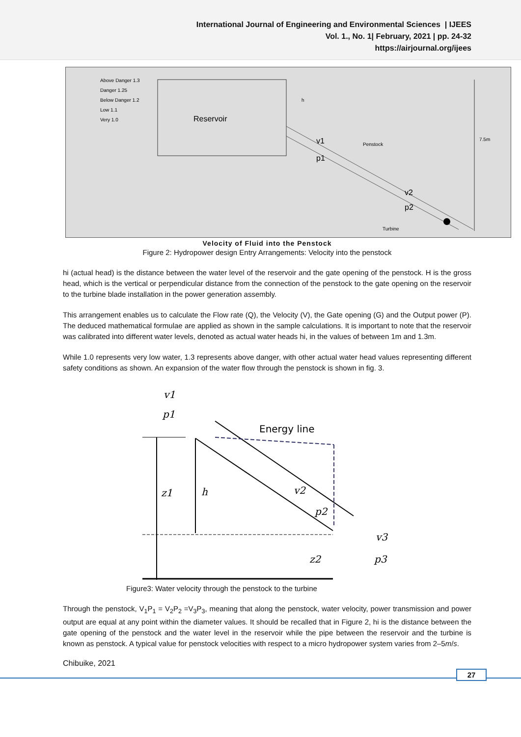International Journal of Engineering and Environmental Sciences | IJEES
Vol. 1., No. 1| February, 2021 | pp. 24-32
https://airjournal.org/ijees
Above Danger 1.3
Danger 1.25
Below Danger 1.2
Low 1.1
Very 1.0
Reservoir
h
v1
p1
Penstock
v2
p2
Turbine
7.5m
Velocity of Fluid into the Penstock
Figure 2: Hydropower design Entry Arrangements: Velocity into the penstock
hi (actual head) is the distance between the water level of the reservoir and the gate opening of the penstock. H is the gross head, which is the vertical or perpendicular distance from the connection of the penstock to the gate opening on the reservoir to the turbine blade installation in the power generation assembly.
This arrangement enables us to calculate the Flow rate (Q), the Velocity (V), the Gate opening (G) and the Output power (P). The deduced mathematical formulae are applied as shown in the sample calculations. It is important to note that the reservoir was calibrated into different water levels, denoted as actual water heads hi, in the values of between 1m and 1.3m.
While 1.0 represents very low water, 1.3 represents above danger, with other actual water head values representing different safety conditions as shown. An expansion of the water flow through the penstock is shown in fig. 3.
v1
p1
Energy line
z1
h
v2
p2
v3
p3
z2
Figure3: Water velocity through the penstock to the turbine
Through the penstock, V<sub>1</sub>P<sub>1</sub> = V<sub>2</sub>P<sub>2</sub> =V<sub>3</sub>P<sub>3</sub>, meaning that along the penstock, water velocity, power transmission and power output are equal at any point within the diameter values. It should be recalled that in Figure 2, hi is the distance between the gate opening of the penstock and the water level in the reservoir while the pipe between the reservoir and the turbine is known as penstock. A typical value for penstock velocities with respect to a micro hydropower system varies from 2–5m/s.
Chibuike, 2021
27